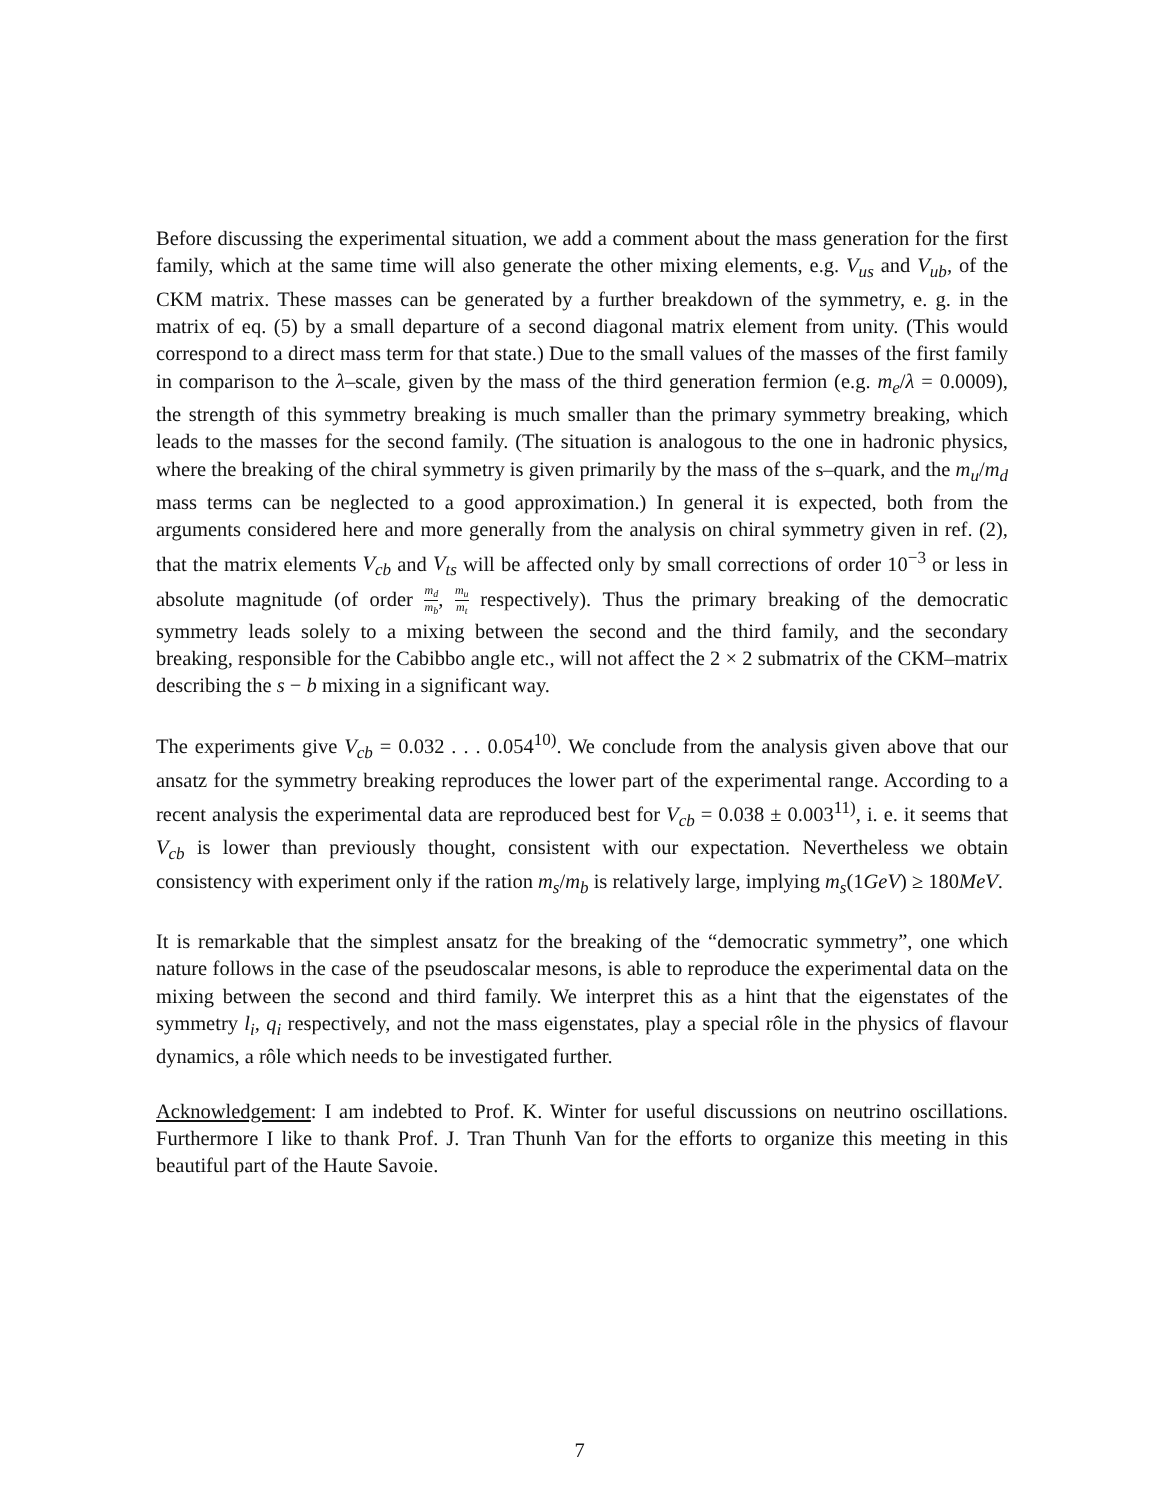Before discussing the experimental situation, we add a comment about the mass generation for the first family, which at the same time will also generate the other mixing elements, e.g. V<sub>us</sub> and V<sub>ub</sub>, of the CKM matrix. These masses can be generated by a further breakdown of the symmetry, e. g. in the matrix of eq. (5) by a small departure of a second diagonal matrix element from unity. (This would correspond to a direct mass term for that state.) Due to the small values of the masses of the first family in comparison to the λ–scale, given by the mass of the third generation fermion (e.g. m<sub>e</sub>/λ = 0.0009), the strength of this symmetry breaking is much smaller than the primary symmetry breaking, which leads to the masses for the second family. (The situation is analogous to the one in hadronic physics, where the breaking of the chiral symmetry is given primarily by the mass of the s–quark, and the m<sub>u</sub>/m<sub>d</sub> mass terms can be neglected to a good approximation.) In general it is expected, both from the arguments considered here and more generally from the analysis on chiral symmetry given in ref. (2), that the matrix elements V<sub>cb</sub> and V<sub>ts</sub> will be affected only by small corrections of order 10<sup>−3</sup> or less in absolute magnitude (of order m<sub>d</sub> m<sub>b</sub>, m<sub>u</sub> m<sub>t</sub> respectively). Thus the primary breaking of the democratic symmetry leads solely to a mixing between the second and the third family, and the secondary breaking, responsible for the Cabibbo angle etc., will not affect the 2 × 2 submatrix of the CKM–matrix describing the s − b mixing in a significant way.
The experiments give V<sub>cb</sub> = 0.032 . . . 0.054<sup>10)</sup>. We conclude from the analysis given above that our ansatz for the symmetry breaking reproduces the lower part of the experimental range. According to a recent analysis the experimental data are reproduced best for V<sub>cb</sub> = 0.038 ± 0.003<sup>11)</sup>, i. e. it seems that V<sub>cb</sub> is lower than previously thought, consistent with our expectation. Nevertheless we obtain consistency with experiment only if the ration m<sub>s</sub>/m<sub>b</sub> is relatively large, implying m<sub>s</sub>(1GeV) ≥ 180MeV.
It is remarkable that the simplest ansatz for the breaking of the “democratic symmetry”, one which nature follows in the case of the pseudoscalar mesons, is able to reproduce the experimental data on the mixing between the second and third family. We interpret this as a hint that the eigenstates of the symmetry l<sub>i</sub>, q<sub>i</sub> respectively, and not the mass eigenstates, play a special rôle in the physics of flavour dynamics, a rôle which needs to be investigated further.
Acknowledgement: I am indebted to Prof. K. Winter for useful discussions on neutrino oscillations. Furthermore I like to thank Prof. J. Tran Thunh Van for the efforts to organize this meeting in this beautiful part of the Haute Savoie.
7